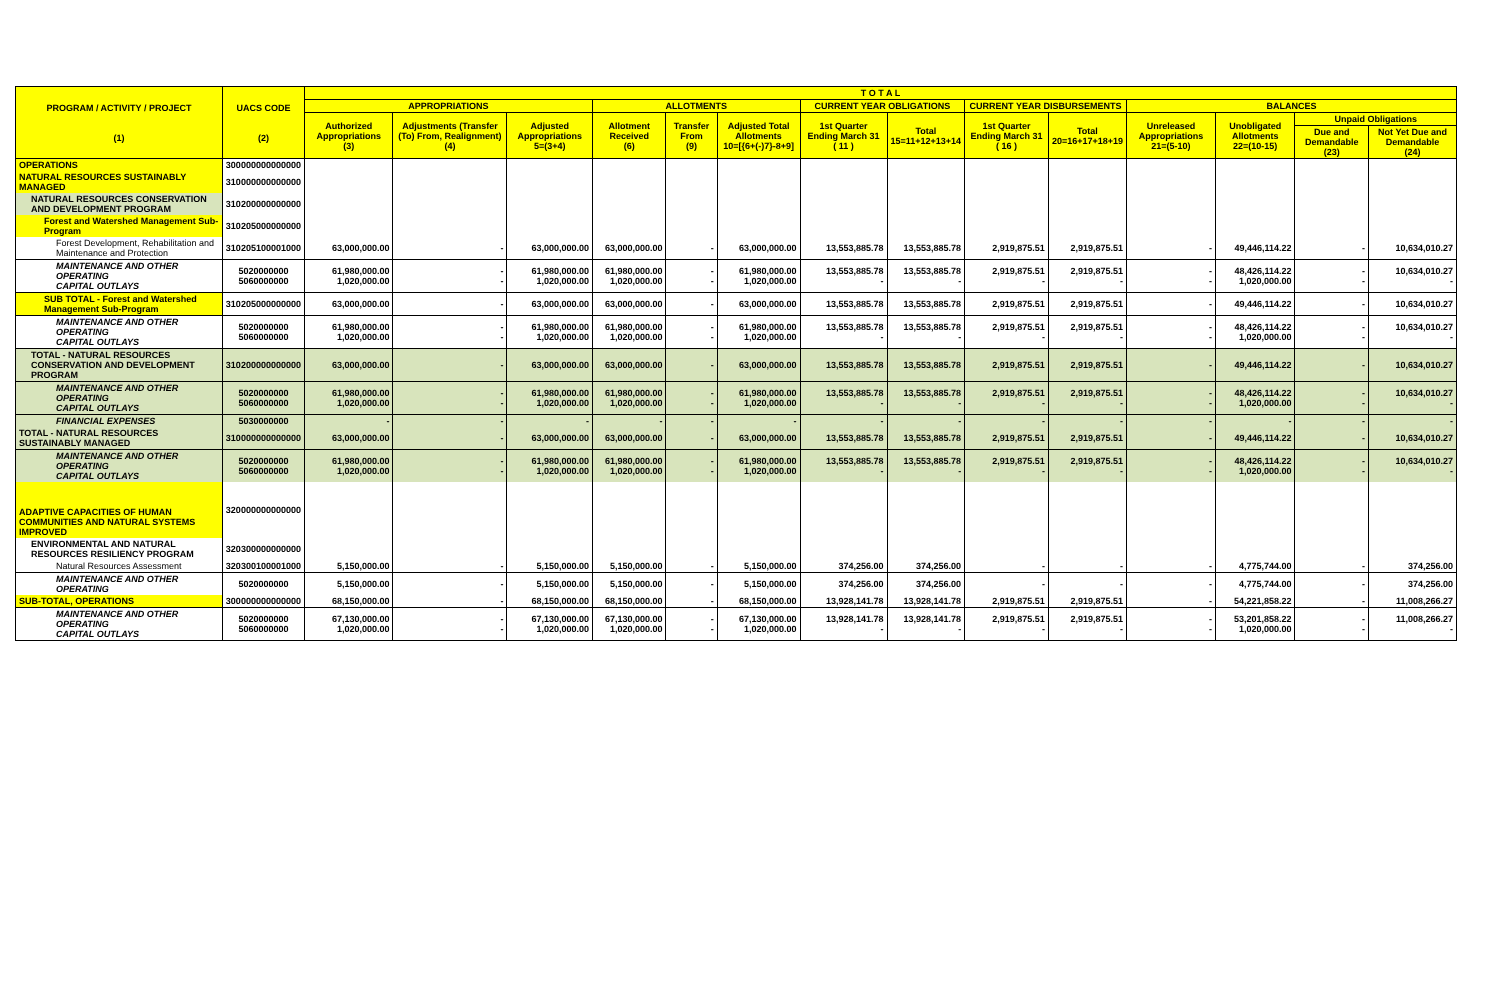| PROGRAM / ACTIVITY / PROJECT (1) | UACS CODE (2) | T O T A L | | | | | | | | | | | | | |
| --- | --- | --- | --- | --- | --- | --- | --- | --- | --- | --- | --- | --- | --- | --- | --- |
| | | APPROPRIATIONS | | | ALLOTMENTS | | | CURRENT YEAR OBLIGATIONS | | CURRENT YEAR DISBURSEMENTS | | BALANCES | | | |
| | | Authorized Appropriations (3) | Adjustments (Transfer (To) From, Realignment) (4) | Adjusted Appropriations 5=(3+4) | Allotment Received (6) | Transfer From (9) | Adjusted Total Allotments 10=[{6+(-)7}-8+9] | 1st Quarter Ending March 31 ( 11 ) | Total 15=11+12+13+14 | 1st Quarter Ending March 31 ( 16 ) | Total 20=16+17+18+19 | Unreleased Appropriations 21=(5-10) | Unobligated Allotments 22=(10-15) | Unpaid Obligations | |
| | | | | | | | | | | | | | | Due and Demandable (23) | Not Yet Due and Demandable (24) |
| OPERATIONS | 300000000000000 | | | | | | | | | | | | | | |
| NATURAL RESOURCES SUSTAINABLY MANAGED | 310000000000000 | | | | | | | | | | | | | | |
| NATURAL RESOURCES CONSERVATION AND DEVELOPMENT PROGRAM | 310200000000000 | | | | | | | | | | | | | | |
| Forest and Watershed Management Sub-Program | 310205000000000 | | | | | | | | | | | | | | |
| Forest Development, Rehabilitation and Maintenance and Protection | 310205100001000 | 63,000,000.00 | - | 63,000,000.00 | 63,000,000.00 | - | 63,000,000.00 | 13,553,885.78 | 13,553,885.78 | 2,919,875.51 | 2,919,875.51 | - | 49,446,114.22 | - | 10,634,010.27 |
| MAINTENANCE AND OTHER OPERATING CAPITAL OUTLAYS | 5020000000 5060000000 | 61,980,000.00 1,020,000.00 | - - | 61,980,000.00 1,020,000.00 | 61,980,000.00 1,020,000.00 | - - | 61,980,000.00 1,020,000.00 | 13,553,885.78 - | 13,553,885.78 - | 2,919,875.51 - | 2,919,875.51 - | - - | 48,426,114.22 1,020,000.00 | - - | 10,634,010.27 - |
| SUB TOTAL - Forest and Watershed Management Sub-Program | 310205000000000 | 63,000,000.00 | - | 63,000,000.00 | 63,000,000.00 | - | 63,000,000.00 | 13,553,885.78 | 13,553,885.78 | 2,919,875.51 | 2,919,875.51 | - | 49,446,114.22 | - | 10,634,010.27 |
| MAINTENANCE AND OTHER OPERATING CAPITAL OUTLAYS | 5020000000 5060000000 | 61,980,000.00 1,020,000.00 | - - | 61,980,000.00 1,020,000.00 | 61,980,000.00 1,020,000.00 | - - | 61,980,000.00 1,020,000.00 | 13,553,885.78 - | 13,553,885.78 - | 2,919,875.51 - | 2,919,875.51 - | - - | 48,426,114.22 1,020,000.00 | - - | 10,634,010.27 - |
| TOTAL - NATURAL RESOURCES CONSERVATION AND DEVELOPMENT PROGRAM | 310200000000000 | 63,000,000.00 | - | 63,000,000.00 | 63,000,000.00 | - | 63,000,000.00 | 13,553,885.78 | 13,553,885.78 | 2,919,875.51 | 2,919,875.51 | - | 49,446,114.22 | - | 10,634,010.27 |
| MAINTENANCE AND OTHER OPERATING CAPITAL OUTLAYS | 5020000000 5060000000 | 61,980,000.00 1,020,000.00 | - - | 61,980,000.00 1,020,000.00 | 61,980,000.00 1,020,000.00 | - - | 61,980,000.00 1,020,000.00 | 13,553,885.78 - | 13,553,885.78 - | 2,919,875.51 - | 2,919,875.51 - | - - | 48,426,114.22 1,020,000.00 | - - | 10,634,010.27 - |
| FINANCIAL EXPENSES | 5030000000 | - | - | - | - | - | - | - | - | - | - | - | - | - | - |
| TOTAL - NATURAL RESOURCES SUSTAINABLY MANAGED | 310000000000000 | 63,000,000.00 | - | 63,000,000.00 | 63,000,000.00 | - | 63,000,000.00 | 13,553,885.78 | 13,553,885.78 | 2,919,875.51 | 2,919,875.51 | - | 49,446,114.22 | - | 10,634,010.27 |
| MAINTENANCE AND OTHER OPERATING CAPITAL OUTLAYS | 5020000000 5060000000 | 61,980,000.00 1,020,000.00 | - - | 61,980,000.00 1,020,000.00 | 61,980,000.00 1,020,000.00 | - - | 61,980,000.00 1,020,000.00 | 13,553,885.78 - | 13,553,885.78 - | 2,919,875.51 - | 2,919,875.51 - | - - | 48,426,114.22 1,020,000.00 | - - | 10,634,010.27 - |
| ADAPTIVE CAPACITIES OF HUMAN COMMUNITIES AND NATURAL SYSTEMS IMPROVED | 320000000000000 | | | | | | | | | | | | | | |
| ENVIRONMENTAL AND NATURAL RESOURCES RESILIENCY PROGRAM | 320300000000000 | | | | | | | | | | | | | | |
| Natural Resources Assessment | 320300100001000 | 5,150,000.00 | - | 5,150,000.00 | 5,150,000.00 | - | 5,150,000.00 | 374,256.00 | 374,256.00 | - | - | - | 4,775,744.00 | - | 374,256.00 |
| MAINTENANCE AND OTHER OPERATING | 5020000000 | 5,150,000.00 | - | 5,150,000.00 | 5,150,000.00 | - | 5,150,000.00 | 374,256.00 | 374,256.00 | - | - | - | 4,775,744.00 | - | 374,256.00 |
| SUB-TOTAL, OPERATIONS | 300000000000000 | 68,150,000.00 | - | 68,150,000.00 | 68,150,000.00 | - | 68,150,000.00 | 13,928,141.78 | 13,928,141.78 | 2,919,875.51 | 2,919,875.51 | - | 54,221,858.22 | - | 11,008,266.27 |
| MAINTENANCE AND OTHER OPERATING CAPITAL OUTLAYS | 5020000000 5060000000 | 67,130,000.00 1,020,000.00 | - - | 67,130,000.00 1,020,000.00 | 67,130,000.00 1,020,000.00 | - - | 67,130,000.00 1,020,000.00 | 13,928,141.78 - | 13,928,141.78 - | 2,919,875.51 - | 2,919,875.51 - | - - | 53,201,858.22 1,020,000.00 | - - | 11,008,266.27 - |